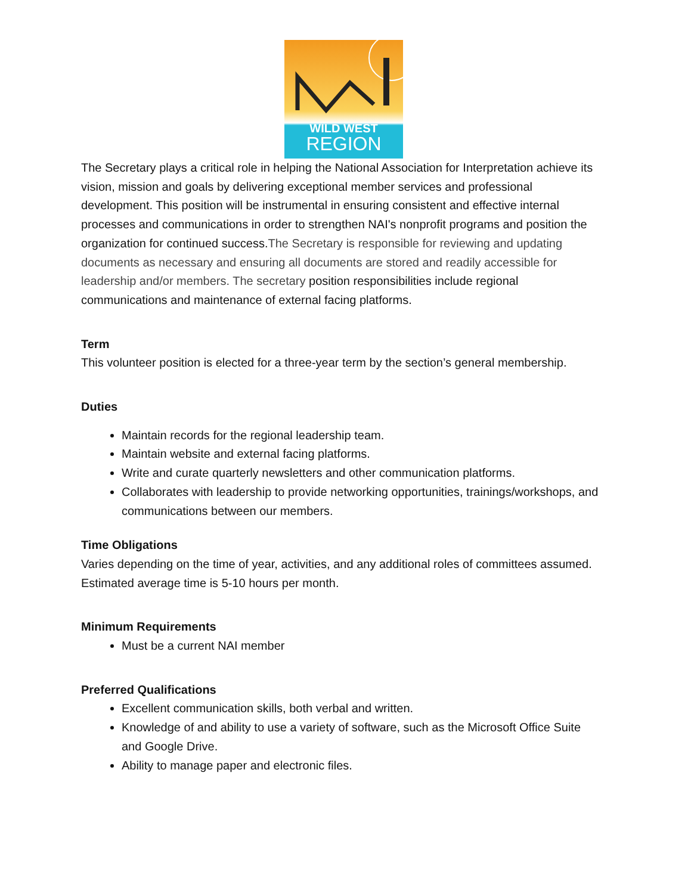WILD WEST
REGION
The Secretary plays a critical role in helping the National Association for Interpretation achieve its vision, mission and goals by delivering exceptional member services and professional development. This position will be instrumental in ensuring consistent and effective internal processes and communications in order to strengthen NAI's nonprofit programs and position the organization for continued success.The Secretary is responsible for reviewing and updating documents as necessary and ensuring all documents are stored and readily accessible for leadership and/or members. The secretary position responsibilities include regional communications and maintenance of external facing platforms.
Term
This volunteer position is elected for a three-year term by the section’s general membership.
Duties
Maintain records for the regional leadership team.
Maintain website and external facing platforms.
Write and curate quarterly newsletters and other communication platforms.
Collaborates with leadership to provide networking opportunities, trainings/workshops, and communications between our members.
Time Obligations
Varies depending on the time of year, activities, and any additional roles of committees assumed. Estimated average time is 5-10 hours per month.
Minimum Requirements
Must be a current NAI member
Preferred Qualifications
Excellent communication skills, both verbal and written.
Knowledge of and ability to use a variety of software, such as the Microsoft Office Suite and Google Drive.
Ability to manage paper and electronic files.